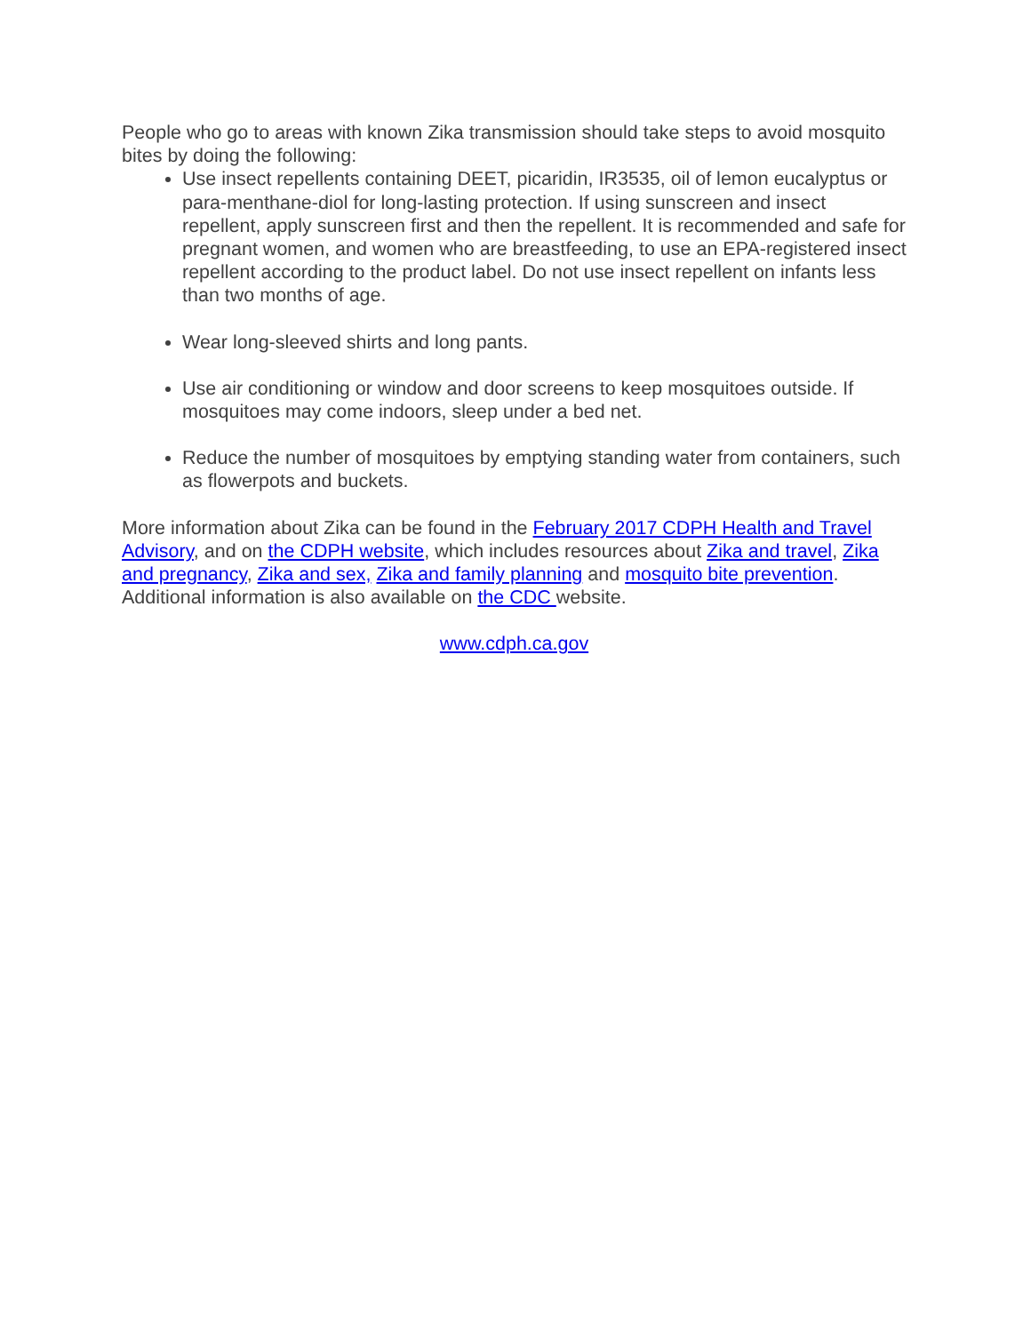People who go to areas with known Zika transmission should take steps to avoid mosquito bites by doing the following:
Use insect repellents containing DEET, picaridin, IR3535, oil of lemon eucalyptus or para-menthane-diol for long-lasting protection. If using sunscreen and insect repellent, apply sunscreen first and then the repellent. It is recommended and safe for pregnant women, and women who are breastfeeding, to use an EPA-registered insect repellent according to the product label. Do not use insect repellent on infants less than two months of age.
Wear long-sleeved shirts and long pants.
Use air conditioning or window and door screens to keep mosquitoes outside. If mosquitoes may come indoors, sleep under a bed net.
Reduce the number of mosquitoes by emptying standing water from containers, such as flowerpots and buckets.
More information about Zika can be found in the February 2017 CDPH Health and Travel Advisory, and on the CDPH website, which includes resources about Zika and travel, Zika and pregnancy, Zika and sex, Zika and family planning and mosquito bite prevention. Additional information is also available on the CDC website.
www.cdph.ca.gov